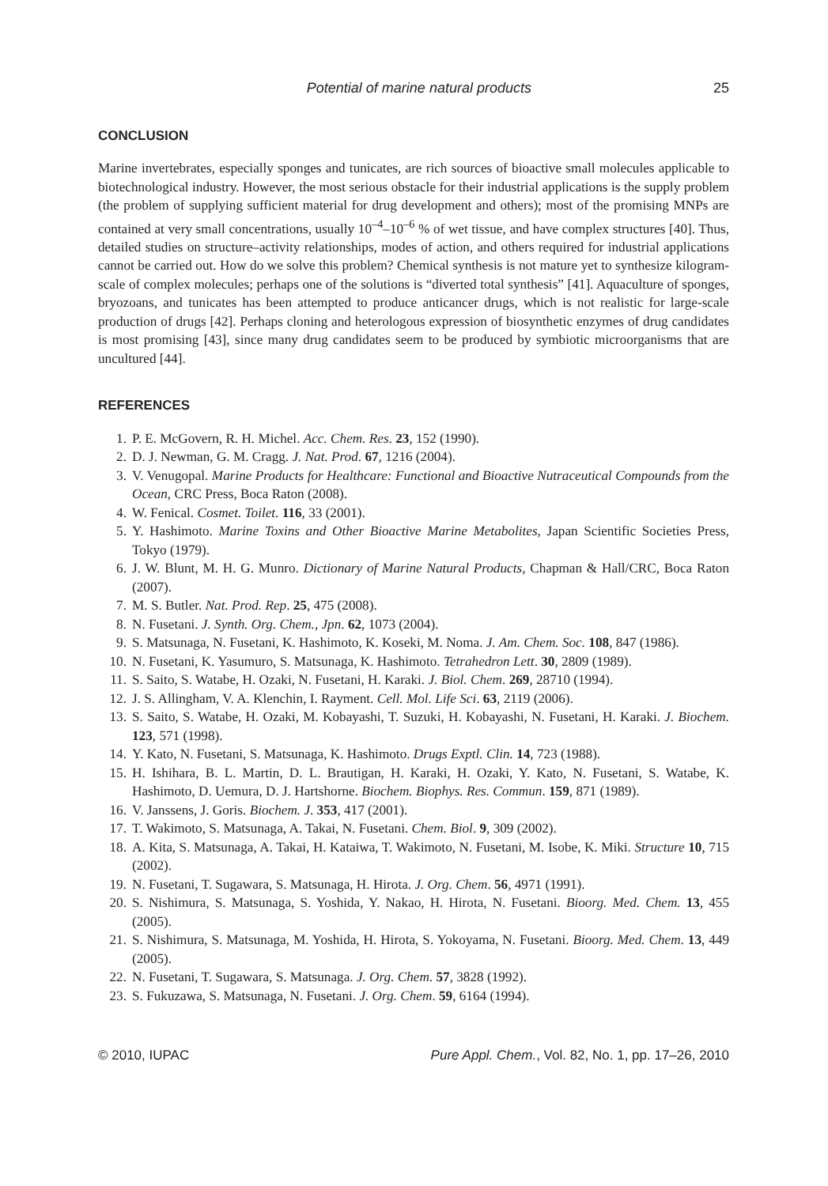Potential of marine natural products 25
CONCLUSION
Marine invertebrates, especially sponges and tunicates, are rich sources of bioactive small molecules applicable to biotechnological industry. However, the most serious obstacle for their industrial applications is the supply problem (the problem of supplying sufficient material for drug development and others); most of the promising MNPs are contained at very small concentrations, usually 10<sup>–4</sup>–10<sup>–6</sup> % of wet tissue, and have complex structures [40]. Thus, detailed studies on structure–activity relationships, modes of action, and others required for industrial applications cannot be carried out. How do we solve this problem? Chemical synthesis is not mature yet to synthesize kilogram-scale of complex molecules; perhaps one of the solutions is “diverted total synthesis” [41]. Aquaculture of sponges, bryozoans, and tunicates has been attempted to produce anticancer drugs, which is not realistic for large-scale production of drugs [42]. Perhaps cloning and heterologous expression of biosynthetic enzymes of drug candidates is most promising [43], since many drug candidates seem to be produced by symbiotic microorganisms that are uncultured [44].
REFERENCES
1. P. E. McGovern, R. H. Michel. Acc. Chem. Res. 23, 152 (1990).
2. D. J. Newman, G. M. Cragg. J. Nat. Prod. 67, 1216 (2004).
3. V. Venugopal. Marine Products for Healthcare: Functional and Bioactive Nutraceutical Compounds from the Ocean, CRC Press, Boca Raton (2008).
4. W. Fenical. Cosmet. Toilet. 116, 33 (2001).
5. Y. Hashimoto. Marine Toxins and Other Bioactive Marine Metabolites, Japan Scientific Societies Press, Tokyo (1979).
6. J. W. Blunt, M. H. G. Munro. Dictionary of Marine Natural Products, Chapman & Hall/CRC, Boca Raton (2007).
7. M. S. Butler. Nat. Prod. Rep. 25, 475 (2008).
8. N. Fusetani. J. Synth. Org. Chem., Jpn. 62, 1073 (2004).
9. S. Matsunaga, N. Fusetani, K. Hashimoto, K. Koseki, M. Noma. J. Am. Chem. Soc. 108, 847 (1986).
10. N. Fusetani, K. Yasumuro, S. Matsunaga, K. Hashimoto. Tetrahedron Lett. 30, 2809 (1989).
11. S. Saito, S. Watabe, H. Ozaki, N. Fusetani, H. Karaki. J. Biol. Chem. 269, 28710 (1994).
12. J. S. Allingham, V. A. Klenchin, I. Rayment. Cell. Mol. Life Sci. 63, 2119 (2006).
13. S. Saito, S. Watabe, H. Ozaki, M. Kobayashi, T. Suzuki, H. Kobayashi, N. Fusetani, H. Karaki. J. Biochem. 123, 571 (1998).
14. Y. Kato, N. Fusetani, S. Matsunaga, K. Hashimoto. Drugs Exptl. Clin. 14, 723 (1988).
15. H. Ishihara, B. L. Martin, D. L. Brautigan, H. Karaki, H. Ozaki, Y. Kato, N. Fusetani, S. Watabe, K. Hashimoto, D. Uemura, D. J. Hartshorne. Biochem. Biophys. Res. Commun. 159, 871 (1989).
16. V. Janssens, J. Goris. Biochem. J. 353, 417 (2001).
17. T. Wakimoto, S. Matsunaga, A. Takai, N. Fusetani. Chem. Biol. 9, 309 (2002).
18. A. Kita, S. Matsunaga, A. Takai, H. Kataiwa, T. Wakimoto, N. Fusetani, M. Isobe, K. Miki. Structure 10, 715 (2002).
19. N. Fusetani, T. Sugawara, S. Matsunaga, H. Hirota. J. Org. Chem. 56, 4971 (1991).
20. S. Nishimura, S. Matsunaga, S. Yoshida, Y. Nakao, H. Hirota, N. Fusetani. Bioorg. Med. Chem. 13, 455 (2005).
21. S. Nishimura, S. Matsunaga, M. Yoshida, H. Hirota, S. Yokoyama, N. Fusetani. Bioorg. Med. Chem. 13, 449 (2005).
22. N. Fusetani, T. Sugawara, S. Matsunaga. J. Org. Chem. 57, 3828 (1992).
23. S. Fukuzawa, S. Matsunaga, N. Fusetani. J. Org. Chem. 59, 6164 (1994).
© 2010, IUPAC Pure Appl. Chem., Vol. 82, No. 1, pp. 17–26, 2010